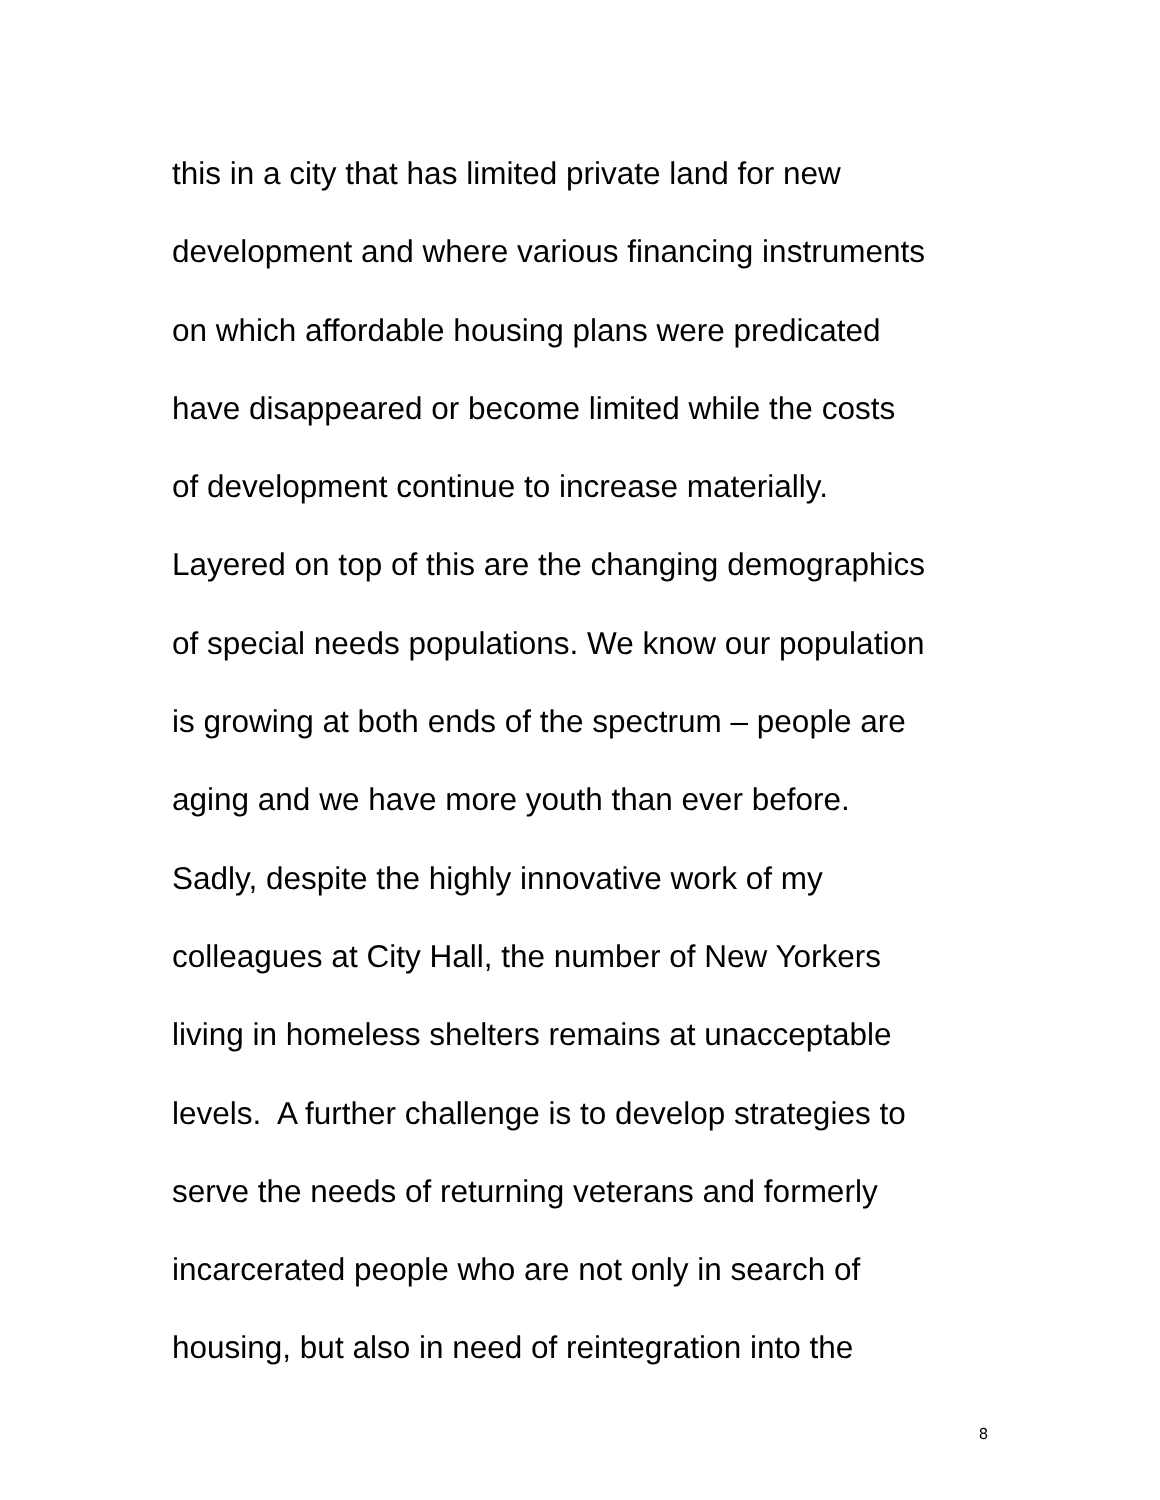this in a city that has limited private land for new
development and where various financing instruments
on which affordable housing plans were predicated
have disappeared or become limited while the costs
of development continue to increase materially.
Layered on top of this are the changing demographics
of special needs populations. We know our population
is growing at both ends of the spectrum – people are
aging and we have more youth than ever before.
Sadly, despite the highly innovative work of my
colleagues at City Hall, the number of New Yorkers
living in homeless shelters remains at unacceptable
levels. A further challenge is to develop strategies to
serve the needs of returning veterans and formerly
incarcerated people who are not only in search of
housing, but also in need of reintegration into the
8